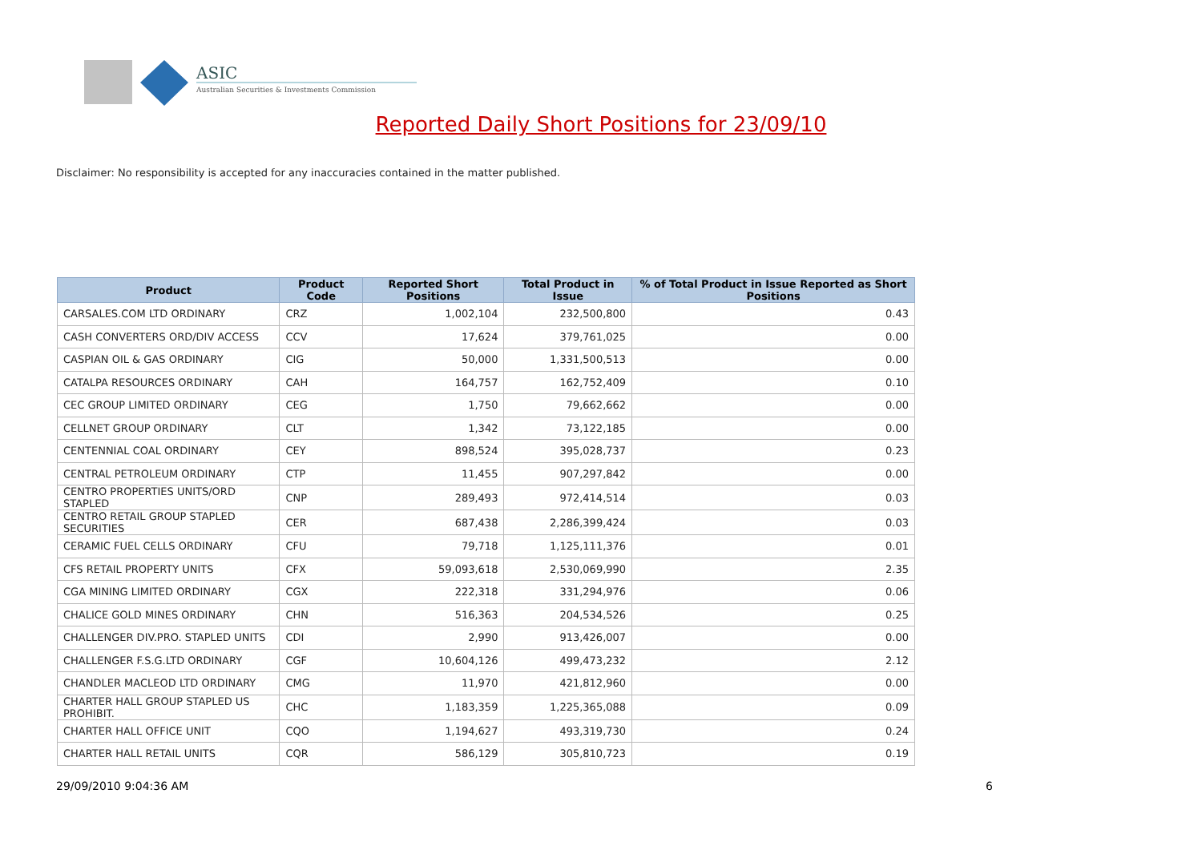ASIC
Australian Securities & Investments Commission
Reported Daily Short Positions for 23/09/10
Disclaimer: No responsibility is accepted for any inaccuracies contained in the matter published.
| Product | Product Code | Reported Short Positions | Total Product in Issue | % of Total Product in Issue Reported as Short Positions |
| --- | --- | --- | --- | --- |
| CARSALES.COM LTD ORDINARY | CRZ | 1,002,104 | 232,500,800 | 0.43 |
| CASH CONVERTERS ORD/DIV ACCESS | CCV | 17,624 | 379,761,025 | 0.00 |
| CASPIAN OIL & GAS ORDINARY | CIG | 50,000 | 1,331,500,513 | 0.00 |
| CATALPA RESOURCES ORDINARY | CAH | 164,757 | 162,752,409 | 0.10 |
| CEC GROUP LIMITED ORDINARY | CEG | 1,750 | 79,662,662 | 0.00 |
| CELLNET GROUP ORDINARY | CLT | 1,342 | 73,122,185 | 0.00 |
| CENTENNIAL COAL ORDINARY | CEY | 898,524 | 395,028,737 | 0.23 |
| CENTRAL PETROLEUM ORDINARY | CTP | 11,455 | 907,297,842 | 0.00 |
| CENTRO PROPERTIES UNITS/ORD STAPLED | CNP | 289,493 | 972,414,514 | 0.03 |
| CENTRO RETAIL GROUP STAPLED SECURITIES | CER | 687,438 | 2,286,399,424 | 0.03 |
| CERAMIC FUEL CELLS ORDINARY | CFU | 79,718 | 1,125,111,376 | 0.01 |
| CFS RETAIL PROPERTY UNITS | CFX | 59,093,618 | 2,530,069,990 | 2.35 |
| CGA MINING LIMITED ORDINARY | CGX | 222,318 | 331,294,976 | 0.06 |
| CHALICE GOLD MINES ORDINARY | CHN | 516,363 | 204,534,526 | 0.25 |
| CHALLENGER DIV.PRO. STAPLED UNITS | CDI | 2,990 | 913,426,007 | 0.00 |
| CHALLENGER F.S.G.LTD ORDINARY | CGF | 10,604,126 | 499,473,232 | 2.12 |
| CHANDLER MACLEOD LTD ORDINARY | CMG | 11,970 | 421,812,960 | 0.00 |
| CHARTER HALL GROUP STAPLED US PROHIBIT. | CHC | 1,183,359 | 1,225,365,088 | 0.09 |
| CHARTER HALL OFFICE UNIT | CQO | 1,194,627 | 493,319,730 | 0.24 |
| CHARTER HALL RETAIL UNITS | CQR | 586,129 | 305,810,723 | 0.19 |
29/09/2010 9:04:36 AM 6